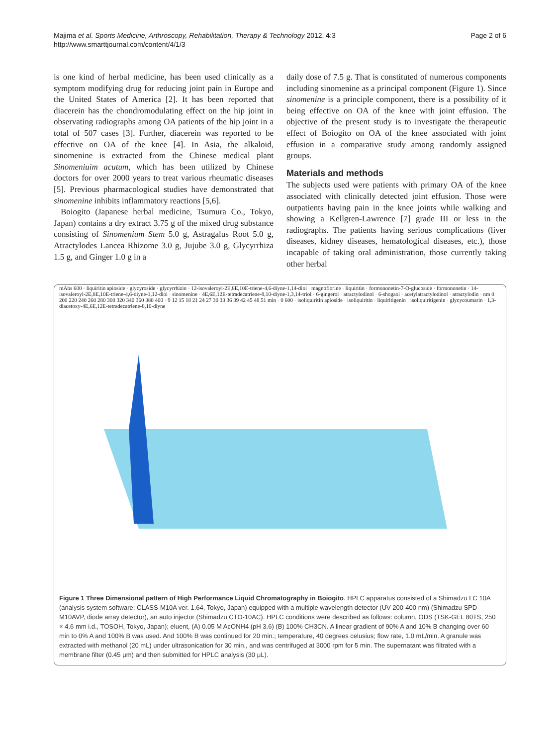Majima et al. Sports Medicine, Arthroscopy, Rehabilitation, Therapy & Technology 2012, 4:3
http://www.smarttjournal.com/content/4/1/3
Page 2 of 6
is one kind of herbal medicine, has been used clinically as a symptom modifying drug for reducing joint pain in Europe and the United States of America [2]. It has been reported that diacerein has the chondromodulating effect on the hip joint in observating radiographs among OA patients of the hip joint in a total of 507 cases [3]. Further, diacerein was reported to be effective on OA of the knee [4]. In Asia, the alkaloid, sinomenine is extracted from the Chinese medical plant Sinomeniuim acutum, which has been utilized by Chinese doctors for over 2000 years to treat various rheumatic diseases [5]. Previous pharmacological studies have demonstrated that sinomenine inhibits inflammatory reactions [5,6].
Boiogito (Japanese herbal medicine, Tsumura Co., Tokyo, Japan) contains a dry extract 3.75 g of the mixed drug substance consisting of Sinomenium Stem 5.0 g, Astragalus Root 5.0 g, Atractylodes Lancea Rhizome 3.0 g, Jujube 3.0 g, Glycyrrhiza 1.5 g, and Ginger 1.0 g in a
daily dose of 7.5 g. That is constituted of numerous components including sinomenine as a principal component (Figure 1). Since sinomenine is a principle component, there is a possibility of it being effective on OA of the knee with joint effusion. The objective of the present study is to investigate the therapeutic effect of Boiogito on OA of the knee associated with joint effusion in a comparative study among randomly assigned groups.
Materials and methods
The subjects used were patients with primary OA of the knee associated with clinically detected joint effusion. Those were outpatients having pain in the knee joints while walking and showing a Kellgren-Lawrence [7] grade III or less in the radiographs. The patients having serious complications (liver diseases, kidney diseases, hematological diseases, etc.), those incapable of taking oral administration, those currently taking other herbal
mAbs 600 · liquiritin apioside · glycyroside · glycyrrhizin · 12-isovaleroyl-2E,8E,10E-triene-4,6-diyne-1,14-diol · magnoflorine · liquiritin · formononetin-7-O-glucoside · formononetin · 14-isovaleroyl-2E,8E,10E-triene-4,6-diyne-1,12-diol · sinomenine · 4E,6E,12E-tetradecatriene-8,10-diyne-1,3,14-triol · 6-gingerol · atractylodinol · 6-shogaol · acetylatractylodinol · atractylodin · nm 0 200 220 240 260 280 300 320 340 360 380 400 · 9 12 15 18 21 24 27 30 33 36 39 42 45 48 51 min · 0 600 · isoliquiritin apioside · isoliquiritin · liquiritigenin · isoliquiritigenin · glycycoumarin · 1,3-diacetoxy-4E,6E,12E-tetradecatriene-8,10-diyne
Figure 1 Three Dimensional pattern of High Performance Liquid Chromatography in Boiogito. HPLC apparatus consisted of a Shimadzu LC 10A (analysis system software: CLASS-M10A ver. 1.64, Tokyo, Japan) equipped with a multiple wavelength detector (UV 200-400 nm) (Shimadzu SPD-M10AVP, diode array detector), an auto injector (Shimadzu CTO-10AC). HPLC conditions were described as follows: column, ODS (TSK-GEL 80TS, 250 × 4.6 mm i.d., TOSOH, Tokyo, Japan); eluent, (A) 0.05 M AcONH4 (pH 3.6) (B) 100% CH3CN. A linear gradient of 90% A and 10% B changing over 60 min to 0% A and 100% B was used. And 100% B was continued for 20 min.; temperature, 40 degrees celusius; flow rate, 1.0 mL/min. A granule was extracted with methanol (20 mL) under ultrasonication for 30 min., and was centrifuged at 3000 rpm for 5 min. The supernatant was filtrated with a membrane filter (0.45 μm) and then submitted for HPLC analysis (30 μL).